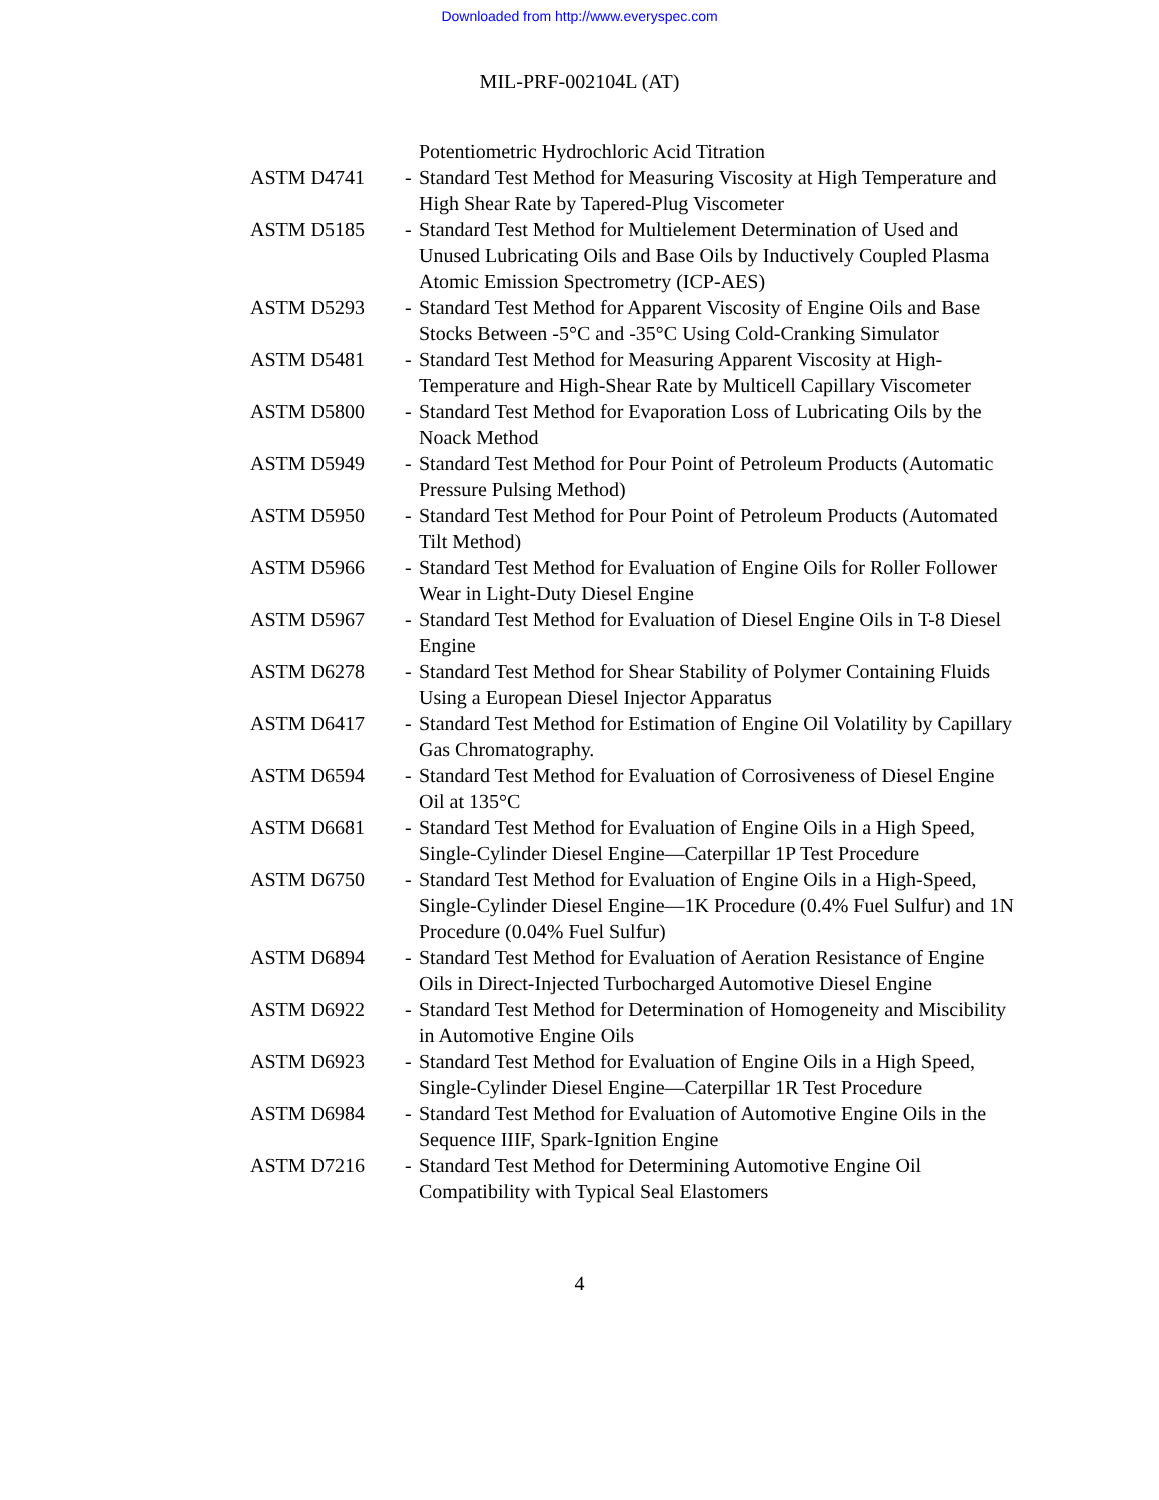Downloaded from http://www.everyspec.com
MIL-PRF-002104L (AT)
Potentiometric Hydrochloric Acid Titration
ASTM D4741 - Standard Test Method for Measuring Viscosity at High Temperature and High Shear Rate by Tapered-Plug Viscometer
ASTM D5185 - Standard Test Method for Multielement Determination of Used and Unused Lubricating Oils and Base Oils by Inductively Coupled Plasma Atomic Emission Spectrometry (ICP-AES)
ASTM D5293 - Standard Test Method for Apparent Viscosity of Engine Oils and Base Stocks Between -5°C and -35°C Using Cold-Cranking Simulator
ASTM D5481 - Standard Test Method for Measuring Apparent Viscosity at High-Temperature and High-Shear Rate by Multicell Capillary Viscometer
ASTM D5800 - Standard Test Method for Evaporation Loss of Lubricating Oils by the Noack Method
ASTM D5949 - Standard Test Method for Pour Point of Petroleum Products (Automatic Pressure Pulsing Method)
ASTM D5950 - Standard Test Method for Pour Point of Petroleum Products (Automated Tilt Method)
ASTM D5966 - Standard Test Method for Evaluation of Engine Oils for Roller Follower Wear in Light-Duty Diesel Engine
ASTM D5967 - Standard Test Method for Evaluation of Diesel Engine Oils in T-8 Diesel Engine
ASTM D6278 - Standard Test Method for Shear Stability of Polymer Containing Fluids Using a European Diesel Injector Apparatus
ASTM D6417 - Standard Test Method for Estimation of Engine Oil Volatility by Capillary Gas Chromatography.
ASTM D6594 - Standard Test Method for Evaluation of Corrosiveness of Diesel Engine Oil at 135°C
ASTM D6681 - Standard Test Method for Evaluation of Engine Oils in a High Speed, Single-Cylinder Diesel Engine—Caterpillar 1P Test Procedure
ASTM D6750 - Standard Test Method for Evaluation of Engine Oils in a High-Speed, Single-Cylinder Diesel Engine—1K Procedure (0.4% Fuel Sulfur) and 1N Procedure (0.04% Fuel Sulfur)
ASTM D6894 - Standard Test Method for Evaluation of Aeration Resistance of Engine Oils in Direct-Injected Turbocharged Automotive Diesel Engine
ASTM D6922 - Standard Test Method for Determination of Homogeneity and Miscibility in Automotive Engine Oils
ASTM D6923 - Standard Test Method for Evaluation of Engine Oils in a High Speed, Single-Cylinder Diesel Engine—Caterpillar 1R Test Procedure
ASTM D6984 - Standard Test Method for Evaluation of Automotive Engine Oils in the Sequence IIIF, Spark-Ignition Engine
ASTM D7216 - Standard Test Method for Determining Automotive Engine Oil Compatibility with Typical Seal Elastomers
4